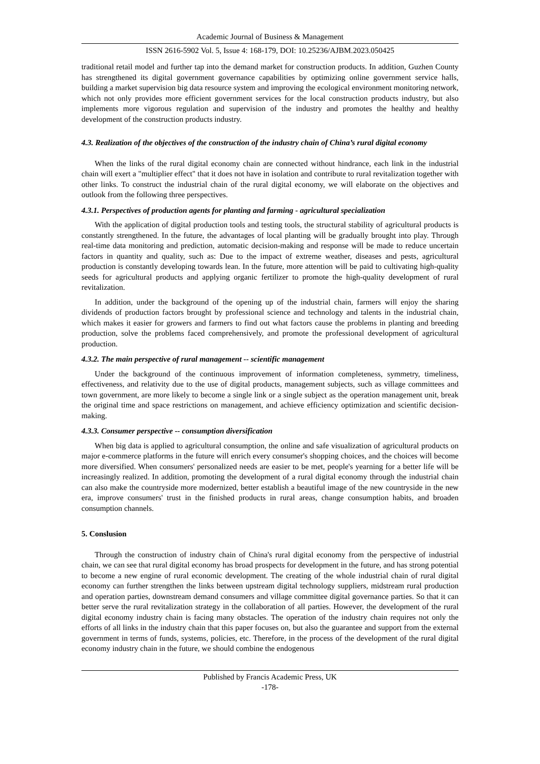Academic Journal of Business & Management
ISSN 2616-5902 Vol. 5, Issue 4: 168-179, DOI: 10.25236/AJBM.2023.050425
traditional retail model and further tap into the demand market for construction products. In addition, Guzhen County has strengthened its digital government governance capabilities by optimizing online government service halls, building a market supervision big data resource system and improving the ecological environment monitoring network, which not only provides more efficient government services for the local construction products industry, but also implements more vigorous regulation and supervision of the industry and promotes the healthy and healthy development of the construction products industry.
4.3. Realization of the objectives of the construction of the industry chain of China’s rural digital economy
When the links of the rural digital economy chain are connected without hindrance, each link in the industrial chain will exert a "multiplier effect" that it does not have in isolation and contribute to rural revitalization together with other links. To construct the industrial chain of the rural digital economy, we will elaborate on the objectives and outlook from the following three perspectives.
4.3.1. Perspectives of production agents for planting and farming - agricultural specialization
With the application of digital production tools and testing tools, the structural stability of agricultural products is constantly strengthened. In the future, the advantages of local planting will be gradually brought into play. Through real-time data monitoring and prediction, automatic decision-making and response will be made to reduce uncertain factors in quantity and quality, such as: Due to the impact of extreme weather, diseases and pests, agricultural production is constantly developing towards lean. In the future, more attention will be paid to cultivating high-quality seeds for agricultural products and applying organic fertilizer to promote the high-quality development of rural revitalization.
In addition, under the background of the opening up of the industrial chain, farmers will enjoy the sharing dividends of production factors brought by professional science and technology and talents in the industrial chain, which makes it easier for growers and farmers to find out what factors cause the problems in planting and breeding production, solve the problems faced comprehensively, and promote the professional development of agricultural production.
4.3.2. The main perspective of rural management -- scientific management
Under the background of the continuous improvement of information completeness, symmetry, timeliness, effectiveness, and relativity due to the use of digital products, management subjects, such as village committees and town government, are more likely to become a single link or a single subject as the operation management unit, break the original time and space restrictions on management, and achieve efficiency optimization and scientific decision-making.
4.3.3. Consumer perspective -- consumption diversification
When big data is applied to agricultural consumption, the online and safe visualization of agricultural products on major e-commerce platforms in the future will enrich every consumer's shopping choices, and the choices will become more diversified. When consumers' personalized needs are easier to be met, people's yearning for a better life will be increasingly realized. In addition, promoting the development of a rural digital economy through the industrial chain can also make the countryside more modernized, better establish a beautiful image of the new countryside in the new era, improve consumers' trust in the finished products in rural areas, change consumption habits, and broaden consumption channels.
5. Conslusion
Through the construction of industry chain of China's rural digital economy from the perspective of industrial chain, we can see that rural digital economy has broad prospects for development in the future, and has strong potential to become a new engine of rural economic development. The creating of the whole industrial chain of rural digital economy can further strengthen the links between upstream digital technology suppliers, midstream rural production and operation parties, downstream demand consumers and village committee digital governance parties. So that it can better serve the rural revitalization strategy in the collaboration of all parties. However, the development of the rural digital economy industry chain is facing many obstacles. The operation of the industry chain requires not only the efforts of all links in the industry chain that this paper focuses on, but also the guarantee and support from the external government in terms of funds, systems, policies, etc. Therefore, in the process of the development of the rural digital economy industry chain in the future, we should combine the endogenous
Published by Francis Academic Press, UK
-178-